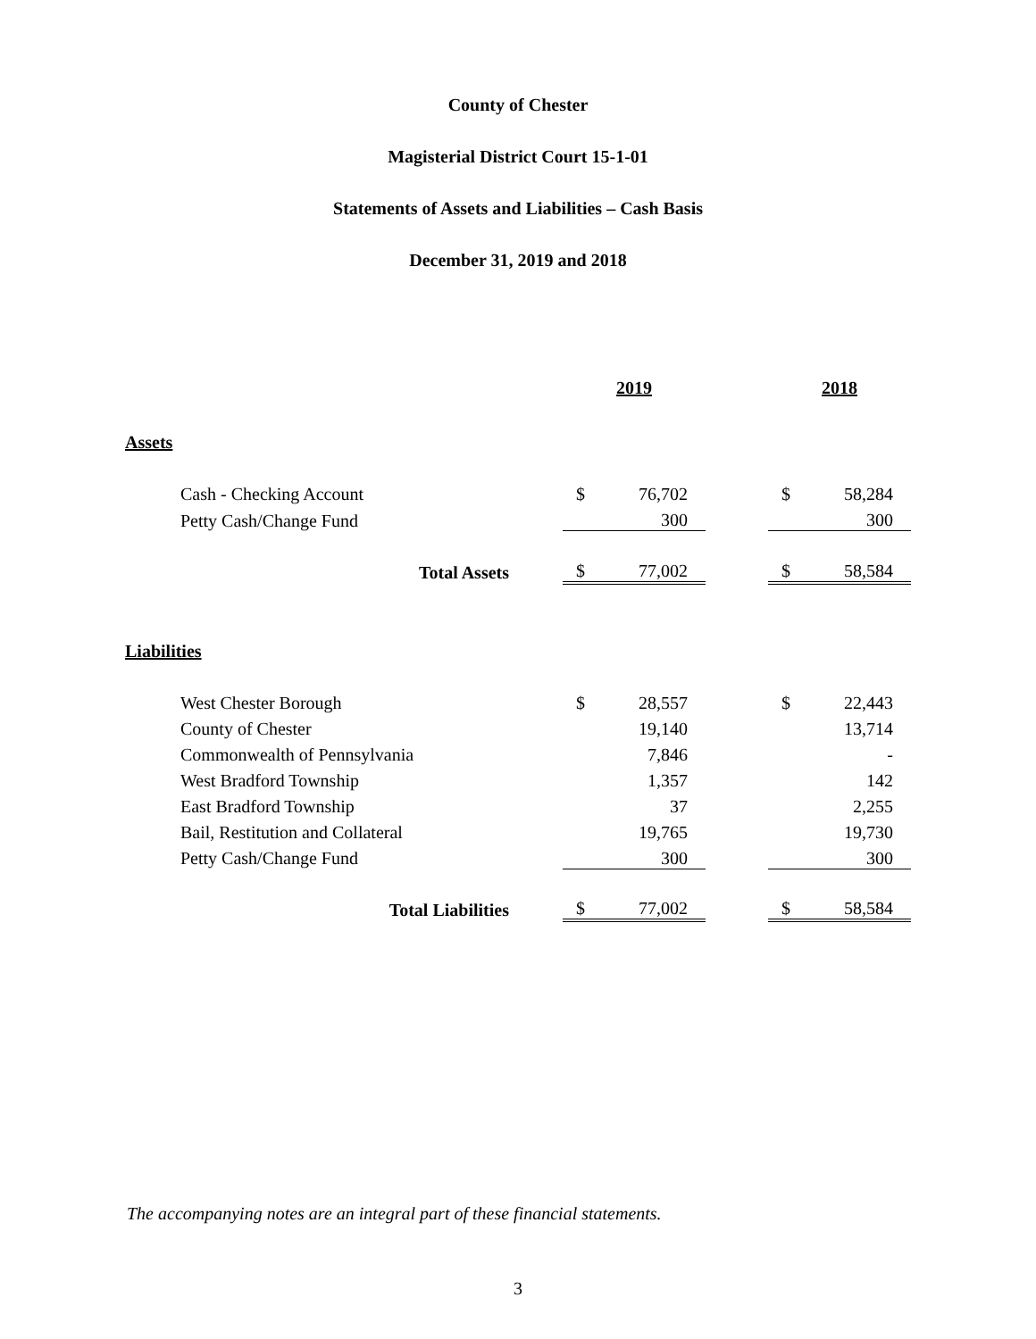County of Chester
Magisterial District Court 15-1-01
Statements of Assets and Liabilities – Cash Basis
December 31, 2019 and 2018
| | 2019 | | | 2018 | |
| Assets | | | | | |
| Cash - Checking Account | $ | 76,702 | | $ | 58,284 |
| Petty Cash/Change Fund | | 300 | | | 300 |
| Total Assets | $ | 77,002 | | $ | 58,584 |
| Liabilities | | | | | |
| West Chester Borough | $ | 28,557 | | $ | 22,443 |
| County of Chester | | 19,140 | | | 13,714 |
| Commonwealth of Pennsylvania | | 7,846 | | | - |
| West Bradford Township | | 1,357 | | | 142 |
| East Bradford Township | | 37 | | | 2,255 |
| Bail, Restitution and Collateral | | 19,765 | | | 19,730 |
| Petty Cash/Change Fund | | 300 | | | 300 |
| Total Liabilities | $ | 77,002 | | $ | 58,584 |
The accompanying notes are an integral part of these financial statements.
3